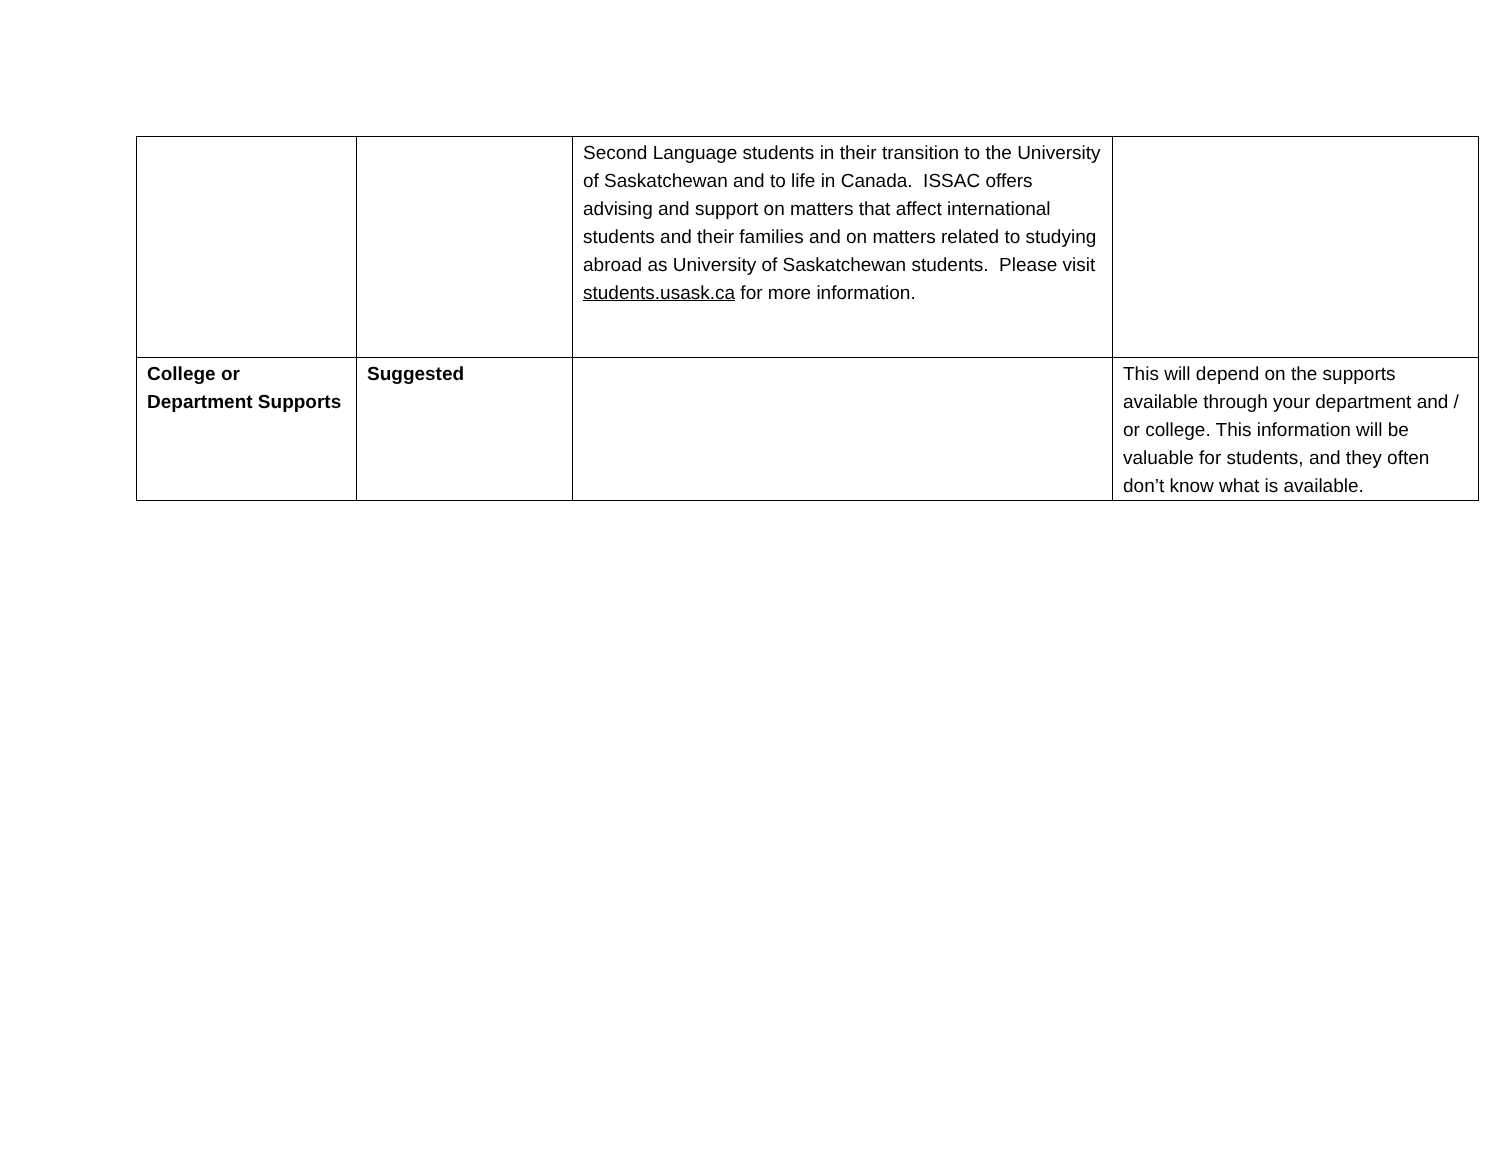| | | Second Language students in their transition to the University of Saskatchewan and to life in Canada. ISSAC offers advising and support on matters that affect international students and their families and on matters related to studying abroad as University of Saskatchewan students. Please visit students.usask.ca for more information. | |
| College or Department Supports | Suggested | | This will depend on the supports available through your department and / or college. This information will be valuable for students, and they often don’t know what is available. |